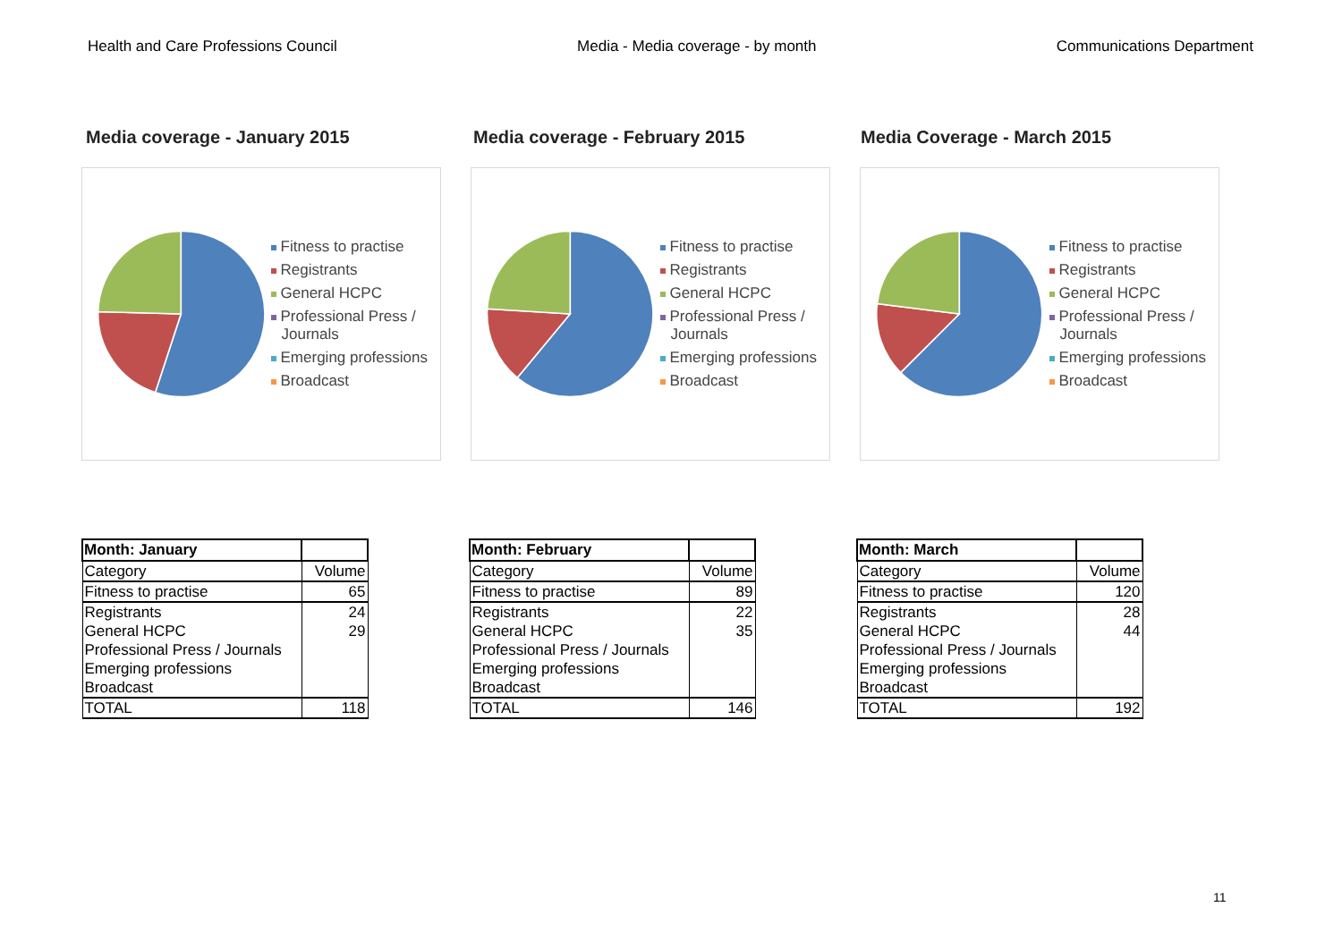Health and Care Professions Council Media - Media coverage - by month Communications Department
Media coverage - January 2015 Media coverage - February 2015 Media Coverage - March 2015
Fitness to practise
Registrants
General HCPC
Professional Press / Journals
Emerging professions
Broadcast
Fitness to practise
Registrants
General HCPC
Professional Press / Journals
Emerging professions
Broadcast
Fitness to practise
Registrants
General HCPC
Professional Press / Journals
Emerging professions
Broadcast
| Month: January | |
| Category | Volume |
| Fitness to practise | 65 |
| Registrants | 24 |
| General HCPC | 29 |
| Professional Press / Journals | |
| Emerging professions | |
| Broadcast | |
| TOTAL | 118 |
| Month: February | |
| Category | Volume |
| Fitness to practise | 89 |
| Registrants | 22 |
| General HCPC | 35 |
| Professional Press / Journals | |
| Emerging professions | |
| Broadcast | |
| TOTAL | 146 |
| Month: March | |
| Category | Volume |
| Fitness to practise | 120 |
| Registrants | 28 |
| General HCPC | 44 |
| Professional Press / Journals | |
| Emerging professions | |
| Broadcast | |
| TOTAL | 192 |
11